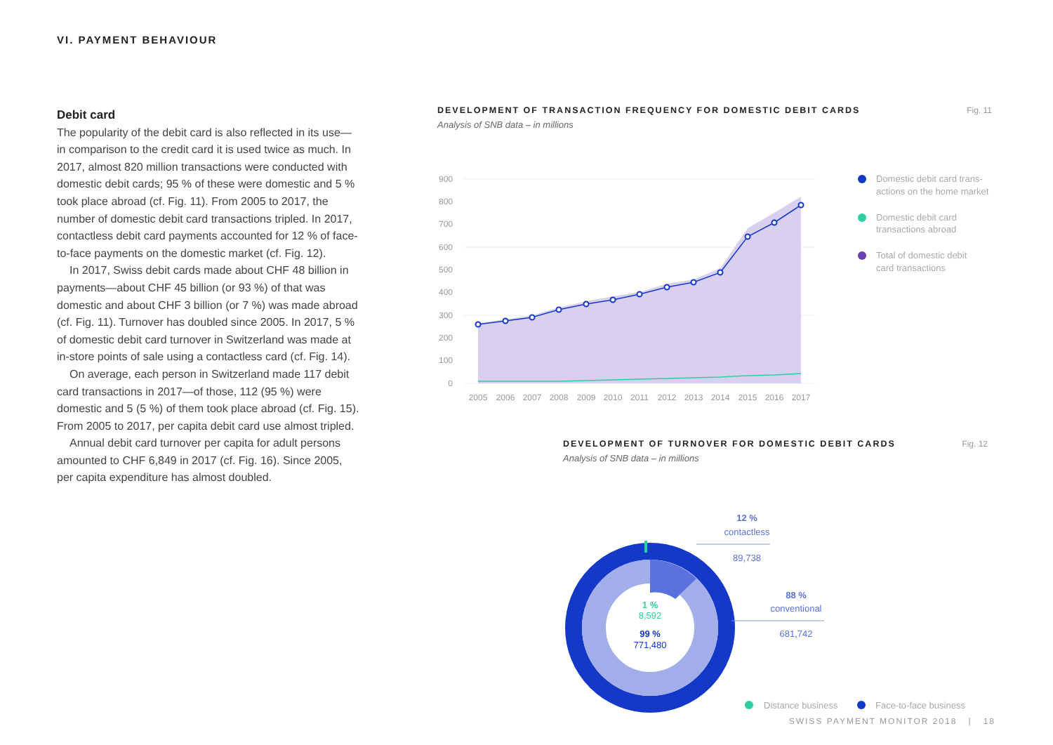VI. PAYMENT BEHAVIOUR
Debit card
The popularity of the debit card is also reflected in its use—in comparison to the credit card it is used twice as much. In 2017, almost 820 million transactions were conducted with domestic debit cards; 95 % of these were domestic and 5 % took place abroad (cf. Fig. 11). From 2005 to 2017, the number of domestic debit card transactions tripled. In 2017, contactless debit card payments accounted for 12 % of face-to-face payments on the domestic market (cf. Fig. 12).
In 2017, Swiss debit cards made about CHF 48 billion in payments—about CHF 45 billion (or 93 %) of that was domestic and about CHF 3 billion (or 7 %) was made abroad (cf. Fig. 11). Turnover has doubled since 2005. In 2017, 5 % of domestic debit card turnover in Switzerland was made at in-store points of sale using a contactless card (cf. Fig. 14).
On average, each person in Switzerland made 117 debit card transactions in 2017—of those, 112 (95 %) were domestic and 5 (5 %) of them took place abroad (cf. Fig. 15). From 2005 to 2017, per capita debit card use almost tripled.
Annual debit card turnover per capita for adult persons amounted to CHF 6,849 in 2017 (cf. Fig. 16). Since 2005, per capita expenditure has almost doubled.
DEVELOPMENT OF TRANSACTION FREQUENCY FOR DOMESTIC DEBIT CARDS
Analysis of SNB data – in millions
Fig. 11
900
800
700
600
500
400
300
200
100
0
2005
2006
2007
2008
2009
2010
2011
2012
2013
2014
2015
2016
2017
Domestic debit card trans-
actions on the home market
Domestic debit card
transactions abroad
Total of domestic debit
card transactions
DEVELOPMENT OF TURNOVER FOR DOMESTIC DEBIT CARDS
Analysis of SNB data – in millions
Fig. 12
1 %
8,592
99 %
771,480
12 %
contactless
89,738
88 %
conventional
681,742
Distance business
Face-to-face business
SWISS PAYMENT MONITOR 2018 | 18